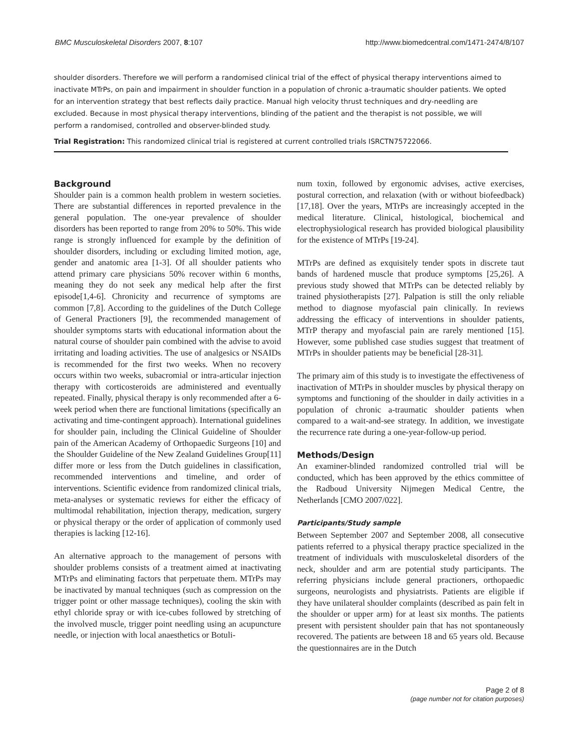BMC Musculoskeletal Disorders 2007, 8:107 http://www.biomedcentral.com/1471-2474/8/107
shoulder disorders. Therefore we will perform a randomised clinical trial of the effect of physical therapy interventions aimed to inactivate MTrPs, on pain and impairment in shoulder function in a population of chronic a-traumatic shoulder patients. We opted for an intervention strategy that best reflects daily practice. Manual high velocity thrust techniques and dry-needling are excluded. Because in most physical therapy interventions, blinding of the patient and the therapist is not possible, we will perform a randomised, controlled and observer-blinded study.
Trial Registration: This randomized clinical trial is registered at current controlled trials ISRCTN75722066.
Background
Shoulder pain is a common health problem in western societies. There are substantial differences in reported prevalence in the general population. The one-year prevalence of shoulder disorders has been reported to range from 20% to 50%. This wide range is strongly influenced for example by the definition of shoulder disorders, including or excluding limited motion, age, gender and anatomic area [1-3]. Of all shoulder patients who attend primary care physicians 50% recover within 6 months, meaning they do not seek any medical help after the first episode[1,4-6]. Chronicity and recurrence of symptoms are common [7,8]. According to the guidelines of the Dutch College of General Practioners [9], the recommended management of shoulder symptoms starts with educational information about the natural course of shoulder pain combined with the advise to avoid irritating and loading activities. The use of analgesics or NSAIDs is recommended for the first two weeks. When no recovery occurs within two weeks, subacromial or intra-articular injection therapy with corticosteroids are administered and eventually repeated. Finally, physical therapy is only recommended after a 6-week period when there are functional limitations (specifically an activating and time-contingent approach). International guidelines for shoulder pain, including the Clinical Guideline of Shoulder pain of the American Academy of Orthopaedic Surgeons [10] and the Shoulder Guideline of the New Zealand Guidelines Group[11] differ more or less from the Dutch guidelines in classification, recommended interventions and timeline, and order of interventions. Scientific evidence from randomized clinical trials, meta-analyses or systematic reviews for either the efficacy of multimodal rehabilitation, injection therapy, medication, surgery or physical therapy or the order of application of commonly used therapies is lacking [12-16].
An alternative approach to the management of persons with shoulder problems consists of a treatment aimed at inactivating MTrPs and eliminating factors that perpetuate them. MTrPs may be inactivated by manual techniques (such as compression on the trigger point or other massage techniques), cooling the skin with ethyl chloride spray or with ice-cubes followed by stretching of the involved muscle, trigger point needling using an acupuncture needle, or injection with local anaesthetics or Botuli-
num toxin, followed by ergonomic advises, active exercises, postural correction, and relaxation (with or without biofeedback)[17,18]. Over the years, MTrPs are increasingly accepted in the medical literature. Clinical, histological, biochemical and electrophysiological research has provided biological plausibility for the existence of MTrPs [19-24].
MTrPs are defined as exquisitely tender spots in discrete taut bands of hardened muscle that produce symptoms [25,26]. A previous study showed that MTrPs can be detected reliably by trained physiotherapists [27]. Palpation is still the only reliable method to diagnose myofascial pain clinically. In reviews addressing the efficacy of interventions in shoulder patients, MTrP therapy and myofascial pain are rarely mentioned [15]. However, some published case studies suggest that treatment of MTrPs in shoulder patients may be beneficial [28-31].
The primary aim of this study is to investigate the effectiveness of inactivation of MTrPs in shoulder muscles by physical therapy on symptoms and functioning of the shoulder in daily activities in a population of chronic a-traumatic shoulder patients when compared to a wait-and-see strategy. In addition, we investigate the recurrence rate during a one-year-follow-up period.
Methods/Design
An examiner-blinded randomized controlled trial will be conducted, which has been approved by the ethics committee of the Radboud University Nijmegen Medical Centre, the Netherlands [CMO 2007/022].
Participants/Study sample
Between September 2007 and September 2008, all consecutive patients referred to a physical therapy practice specialized in the treatment of individuals with musculoskeletal disorders of the neck, shoulder and arm are potential study participants. The referring physicians include general practioners, orthopaedic surgeons, neurologists and physiatrists. Patients are eligible if they have unilateral shoulder complaints (described as pain felt in the shoulder or upper arm) for at least six months. The patients present with persistent shoulder pain that has not spontaneously recovered. The patients are between 18 and 65 years old. Because the questionnaires are in the Dutch
Page 2 of 8
(page number not for citation purposes)